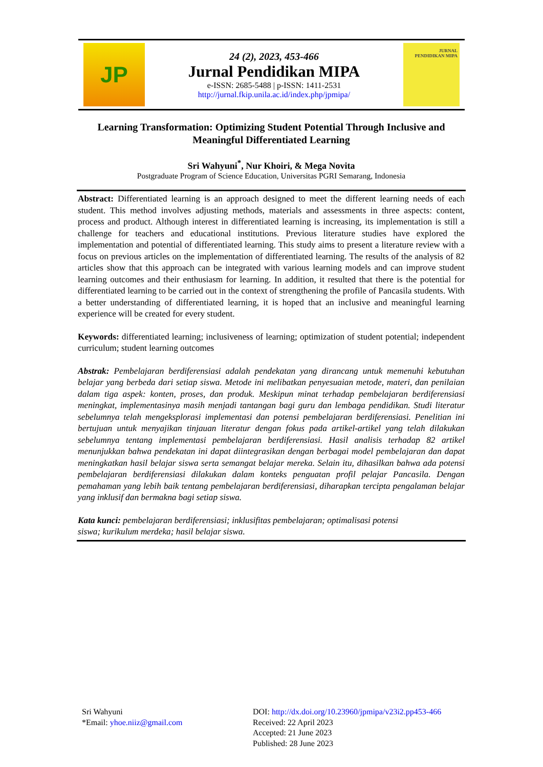JP
24 (2), 2023, 453-466
Jurnal Pendidikan MIPA
e-ISSN: 2685-5488 | p-ISSN: 1411-2531
http://jurnal.fkip.unila.ac.id/index.php/jpmipa/
JURNAL
PENDIDIKAN MIPA
Learning Transformation: Optimizing Student Potential Through Inclusive and Meaningful Differentiated Learning
Sri Wahyuni<sup>*</sup>, Nur Khoiri, & Mega Novita
Postgraduate Program of Science Education, Universitas PGRI Semarang, Indonesia
Abstract: Differentiated learning is an approach designed to meet the different learning needs of each student. This method involves adjusting methods, materials and assessments in three aspects: content, process and product. Although interest in differentiated learning is increasing, its implementation is still a challenge for teachers and educational institutions. Previous literature studies have explored the implementation and potential of differentiated learning. This study aims to present a literature review with a focus on previous articles on the implementation of differentiated learning. The results of the analysis of 82 articles show that this approach can be integrated with various learning models and can improve student learning outcomes and their enthusiasm for learning. In addition, it resulted that there is the potential for differentiated learning to be carried out in the context of strengthening the profile of Pancasila students. With a better understanding of differentiated learning, it is hoped that an inclusive and meaningful learning experience will be created for every student.
Keywords: differentiated learning; inclusiveness of learning; optimization of student potential; independent curriculum; student learning outcomes
Abstrak: Pembelajaran berdiferensiasi adalah pendekatan yang dirancang untuk memenuhi kebutuhan belajar yang berbeda dari setiap siswa. Metode ini melibatkan penyesuaian metode, materi, dan penilaian dalam tiga aspek: konten, proses, dan produk. Meskipun minat terhadap pembelajaran berdiferensiasi meningkat, implementasinya masih menjadi tantangan bagi guru dan lembaga pendidikan. Studi literatur sebelumnya telah mengeksplorasi implementasi dan potensi pembelajaran berdiferensiasi. Penelitian ini bertujuan untuk menyajikan tinjauan literatur dengan fokus pada artikel-artikel yang telah dilakukan sebelumnya tentang implementasi pembelajaran berdiferensiasi. Hasil analisis terhadap 82 artikel menunjukkan bahwa pendekatan ini dapat diintegrasikan dengan berbagai model pembelajaran dan dapat meningkatkan hasil belajar siswa serta semangat belajar mereka. Selain itu, dihasilkan bahwa ada potensi pembelajaran berdiferensiasi dilakukan dalam konteks penguatan profil pelajar Pancasila. Dengan pemahaman yang lebih baik tentang pembelajaran berdiferensiasi, diharapkan tercipta pengalaman belajar yang inklusif dan bermakna bagi setiap siswa.
Kata kunci: pembelajaran berdiferensiasi; inklusifitas pembelajaran; optimalisasi potensi
siswa; kurikulum merdeka; hasil belajar siswa.
Sri Wahyuni
*Email: yhoe.niiz@gmail.com
DOI: http://dx.doi.org/10.23960/jpmipa/v23i2.pp453-466
Received: 22 April 2023
Accepted: 21 June 2023
Published: 28 June 2023